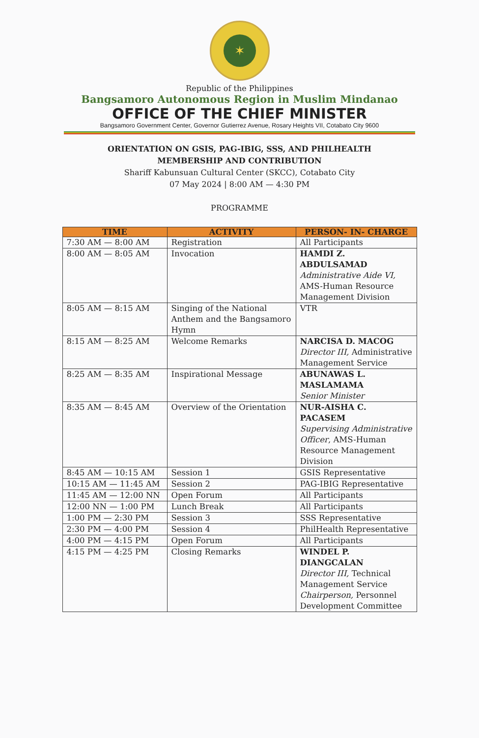✶
Republic of the Philippines
Bangsamoro Autonomous Region in Muslim Mindanao
OFFICE OF THE CHIEF MINISTER
Bangsamoro Government Center, Governor Gutierrez Avenue, Rosary Heights VII, Cotabato City 9600
ORIENTATION ON GSIS, PAG-IBIG, SSS, AND PHILHEALTH
MEMBERSHIP AND CONTRIBUTION
Shariff Kabunsuan Cultural Center (SKCC), Cotabato City
07 May 2024 | 8:00 AM — 4:30 PM
PROGRAMME
| TIME | ACTIVITY | PERSON- IN- CHARGE |
| --- | --- | --- |
| 7:30 AM — 8:00 AM | Registration | All Participants |
| 8:00 AM — 8:05 AM | Invocation | HAMDI Z. ABDULSAMAD Administrative Aide VI, AMS-Human Resource Management Division |
| 8:05 AM — 8:15 AM | Singing of the National Anthem and the Bangsamoro Hymn | VTR |
| 8:15 AM — 8:25 AM | Welcome Remarks | NARCISA D. MACOG Director III, Administrative Management Service |
| 8:25 AM — 8:35 AM | Inspirational Message | ABUNAWAS L. MASLAMAMA Senior Minister |
| 8:35 AM — 8:45 AM | Overview of the Orientation | NUR-AISHA C. PACASEM Supervising Administrative Officer , AMS-Human Resource Management Division |
| 8:45 AM — 10:15 AM | Session 1 | GSIS Representative |
| 10:15 AM — 11:45 AM | Session 2 | PAG-IBIG Representative |
| 11:45 AM — 12:00 NN | Open Forum | All Participants |
| 12:00 NN — 1:00 PM | Lunch Break | All Participants |
| 1:00 PM — 2:30 PM | Session 3 | SSS Representative |
| 2:30 PM — 4:00 PM | Session 4 | PhilHealth Representative |
| 4:00 PM — 4:15 PM | Open Forum | All Participants |
| 4:15 PM — 4:25 PM | Closing Remarks | WINDEL P. DIANGCALAN Director III, Technical Management Service Chairperson, Personnel Development Committee |